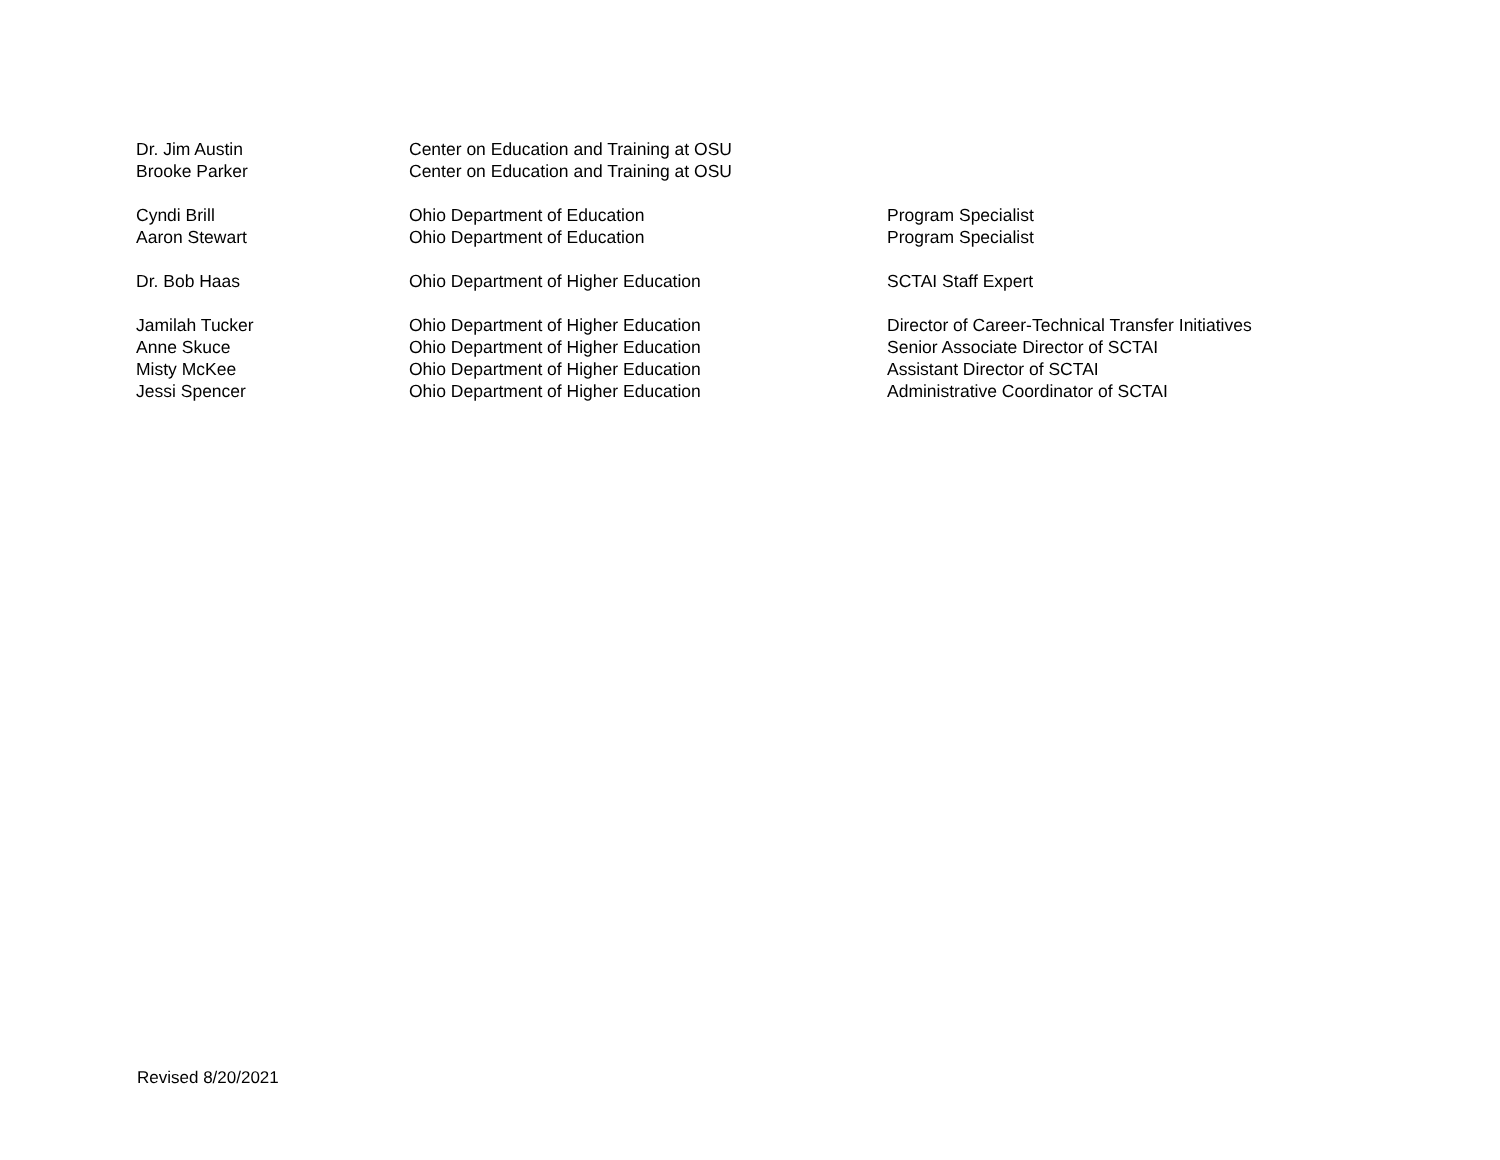| Dr. Jim Austin | Center on Education and Training at OSU | |
| Brooke Parker | Center on Education and Training at OSU | |
| Cyndi Brill | Ohio Department of Education | Program Specialist |
| Aaron Stewart | Ohio Department of Education | Program Specialist |
| Dr. Bob Haas | Ohio Department of Higher Education | SCTAI Staff Expert |
| Jamilah Tucker | Ohio Department of Higher Education | Director of Career-Technical Transfer Initiatives |
| Anne Skuce | Ohio Department of Higher Education | Senior Associate Director of SCTAI |
| Misty McKee | Ohio Department of Higher Education | Assistant Director of SCTAI |
| Jessi Spencer | Ohio Department of Higher Education | Administrative Coordinator of SCTAI |
Revised 8/20/2021